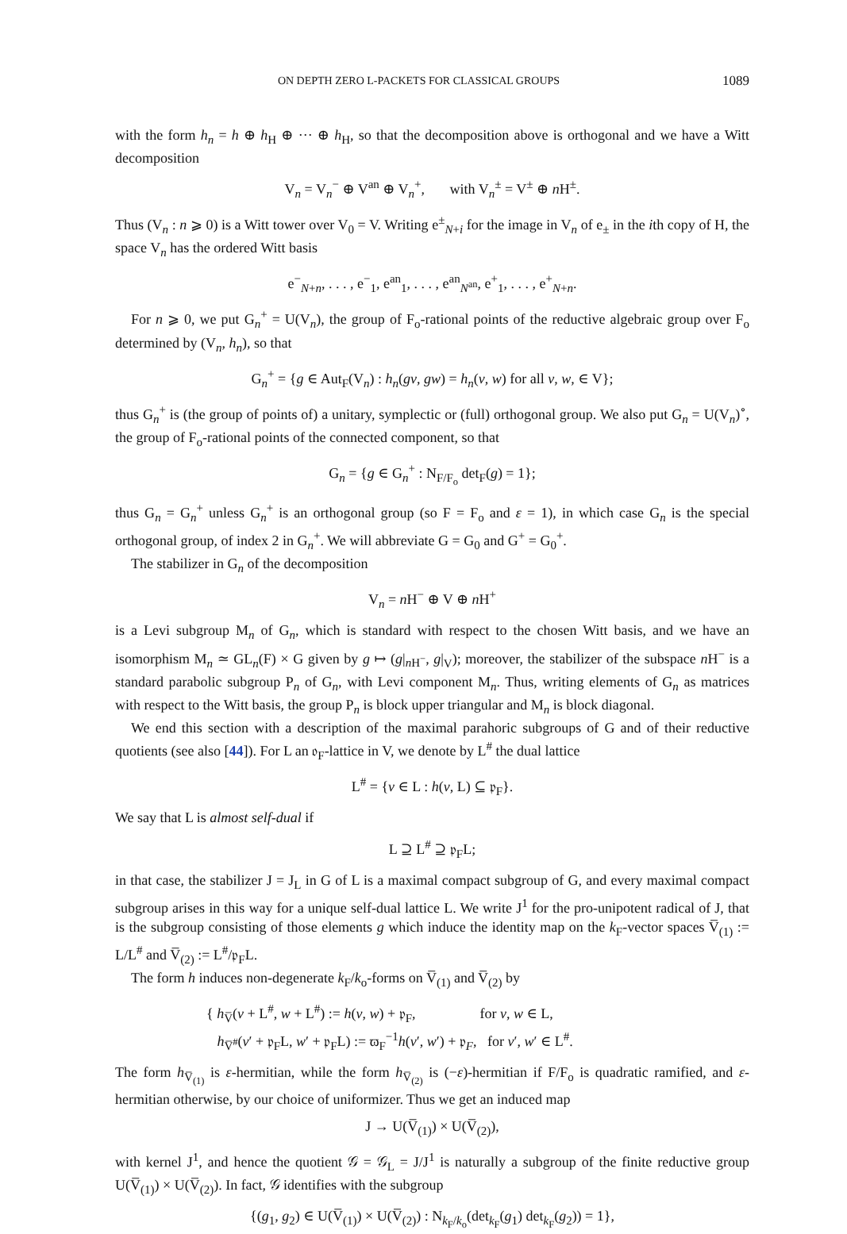ON DEPTH ZERO L-PACKETS FOR CLASSICAL GROUPS 1089
with the form h<sub>n</sub> = h ⊕ h<sub>H</sub> ⊕ ··· ⊕ h<sub>H</sub>, so that the decomposition above is orthogonal and we have a Witt decomposition
V<sub>n</sub> = V<sub>n</sub><sup>−</sup> ⊕ V<sup>an</sup> ⊕ V<sub>n</sub><sup>+</sup>, with V<sub>n</sub><sup>±</sup> = V<sup>±</sup> ⊕ n H<sup>±</sup>.
Thus (V<sub>n</sub> : n ⩾ 0) is a Witt tower over V<sub>0</sub> = V. Writing e<sup>±</sup><sub>N+i</sub> for the image in V<sub>n</sub> of e<sub>±</sub> in the ith copy of H, the space V<sub>n</sub> has the ordered Witt basis
e<sup>−</sup><sub>N+n</sub>, . . . , e<sup>−</sup><sub>1</sub>, e<sup>an</sup><sub>1</sub>, . . . , e<sup>an</sup><sub>N<sup>an</sup></sub>, e<sup>+</sup><sub>1</sub>, . . . , e<sup>+</sup><sub>N+n</sub>.
For n ⩾ 0, we put G<sub>n</sub><sup>+</sup> = U(V<sub>n</sub>), the group of F<sub>o</sub>-rational points of the reductive algebraic group over F<sub>o</sub> determined by (V<sub>n</sub>, h<sub>n</sub>), so that
G<sub>n</sub><sup>+</sup> = {g ∈ Aut<sub>F</sub>(V<sub>n</sub>) : h<sub>n</sub>(gv, gw) = h<sub>n</sub>(v, w) for all v, w, ∈ V};
thus G<sub>n</sub><sup>+</sup> is (the group of points of) a unitary, symplectic or (full) orthogonal group. We also put G<sub>n</sub> = U(V<sub>n</sub>)<sup>∘</sup>, the group of F<sub>o</sub>-rational points of the connected component, so that
G<sub>n</sub> = {g ∈ G<sub>n</sub><sup>+</sup> : N<sub>F/F<sub>o</sub></sub> det<sub>F</sub>(g) = 1};
thus G<sub>n</sub> = G<sub>n</sub><sup>+</sup> unless G<sub>n</sub><sup>+</sup> is an orthogonal group (so F = F<sub>o</sub> and ε = 1), in which case G<sub>n</sub> is the special orthogonal group, of index 2 in G<sub>n</sub><sup>+</sup>. We will abbreviate G = G<sub>0</sub> and G<sup>+</sup> = G<sub>0</sub><sup>+</sup>.
The stabilizer in G<sub>n</sub> of the decomposition
V<sub>n</sub> = n H<sup>−</sup> ⊕ V ⊕ n H<sup>+</sup>
is a Levi subgroup M<sub>n</sub> of G<sub>n</sub>, which is standard with respect to the chosen Witt basis, and we have an isomorphism M<sub>n</sub> ≃ GL<sub>n</sub>(F) × G given by g ↦ (g|<sub>n H<sup>−</sup></sub>, g|<sub>V</sub>); moreover, the stabilizer of the subspace n H<sup>−</sup> is a standard parabolic subgroup P<sub>n</sub> of G<sub>n</sub>, with Levi component M<sub>n</sub>. Thus, writing elements of G<sub>n</sub> as matrices with respect to the Witt basis, the group P<sub>n</sub> is block upper triangular and M<sub>n</sub> is block diagonal.
We end this section with a description of the maximal parahoric subgroups of G and of their reductive quotients (see also [44]). For L an 𝔬<sub>F</sub>-lattice in V, we denote by L<sup>#</sup> the dual lattice
L<sup>#</sup> = {v ∈ L : h(v, L) ⊆ 𝔭<sub>F</sub>}.
We say that L is almost self-dual if
L ⊇ L<sup>#</sup> ⊇ 𝔭<sub>F</sub>L;
in that case, the stabilizer J = J<sub>L</sub> in G of L is a maximal compact subgroup of G, and every maximal compact subgroup arises in this way for a unique self-dual lattice L. We write J<sup>1</sup> for the pro-unipotent radical of J, that is the subgroup consisting of those elements g which induce the identity map on the k<sub>F</sub>-vector spaces V̅<sub>(1)</sub> := L/L<sup>#</sup> and V̅<sub>(2)</sub> := L<sup>#</sup>/𝔭<sub>F</sub>L.
The form h induces non-degenerate k<sub>F</sub>/k<sub>o</sub>-forms on V̅<sub>(1)</sub> and V̅<sub>(2)</sub> by
{ h<sub>V̅</sub>(v + L<sup>#</sup>, w + L<sup>#</sup>) := h(v, w) + 𝔭<sub>F</sub>, for v, w ∈ L,
h<sub>V̅<sup>#</sup></sub>(v′ + 𝔭<sub>F</sub>L, w′ + 𝔭<sub>F</sub>L) := ϖ<sub>F</sub><sup>−1</sup>h(v′, w′) + 𝔭<sub>F</sub>, for v′, w′ ∈ L<sup>#</sup>.
The form h<sub>V̅<sub>(1)</sub></sub> is ε-hermitian, while the form h<sub>V̅<sub>(2)</sub></sub> is (−ε)-hermitian if F/F<sub>o</sub> is quadratic ramified, and ε-hermitian otherwise, by our choice of uniformizer. Thus we get an induced map
J → U(V̅<sub>(1)</sub>) × U(V̅<sub>(2)</sub>),
with kernel J<sup>1</sup>, and hence the quotient 𝒢 = 𝒢<sub>L</sub> = J/J<sup>1</sup> is naturally a subgroup of the finite reductive group U(V̅<sub>(1)</sub>) × U(V̅<sub>(2)</sub>). In fact, 𝒢 identifies with the subgroup
{(g<sub>1</sub>, g<sub>2</sub>) ∈ U(V̅<sub>(1)</sub>) × U(V̅<sub>(2)</sub>) : N<sub>k<sub>F</sub>/k<sub>o</sub></sub>(det<sub>k<sub>F</sub></sub>(g<sub>1</sub>) det<sub>k<sub>F</sub></sub>(g<sub>2</sub>)) = 1},